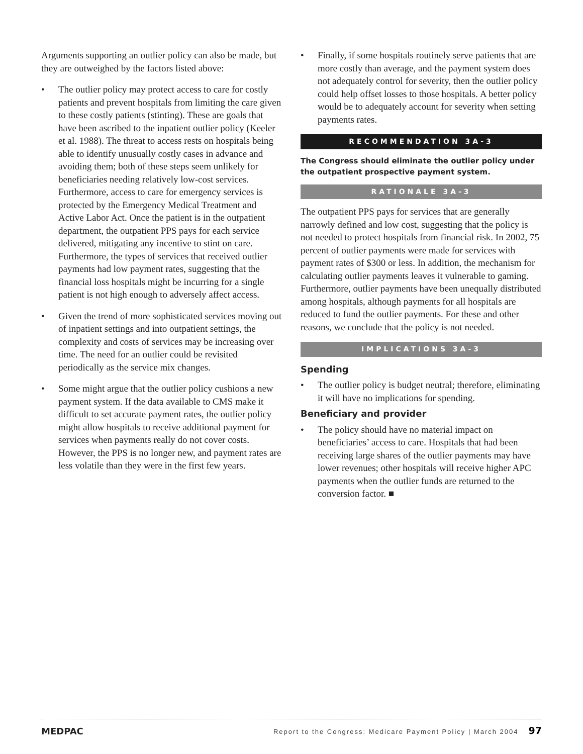Arguments supporting an outlier policy can also be made, but they are outweighed by the factors listed above:
• The outlier policy may protect access to care for costly patients and prevent hospitals from limiting the care given to these costly patients (stinting). These are goals that have been ascribed to the inpatient outlier policy (Keeler et al. 1988). The threat to access rests on hospitals being able to identify unusually costly cases in advance and avoiding them; both of these steps seem unlikely for beneficiaries needing relatively low-cost services. Furthermore, access to care for emergency services is protected by the Emergency Medical Treatment and Active Labor Act. Once the patient is in the outpatient department, the outpatient PPS pays for each service delivered, mitigating any incentive to stint on care. Furthermore, the types of services that received outlier payments had low payment rates, suggesting that the financial loss hospitals might be incurring for a single patient is not high enough to adversely affect access.
• Given the trend of more sophisticated services moving out of inpatient settings and into outpatient settings, the complexity and costs of services may be increasing over time. The need for an outlier could be revisited periodically as the service mix changes.
• Some might argue that the outlier policy cushions a new payment system. If the data available to CMS make it difficult to set accurate payment rates, the outlier policy might allow hospitals to receive additional payment for services when payments really do not cover costs. However, the PPS is no longer new, and payment rates are less volatile than they were in the first few years.
• Finally, if some hospitals routinely serve patients that are more costly than average, and the payment system does not adequately control for severity, then the outlier policy could help offset losses to those hospitals. A better policy would be to adequately account for severity when setting payments rates.
RECOMMENDATION 3A-3
The Congress should eliminate the outlier policy under the outpatient prospective payment system.
RATIONALE 3A-3
The outpatient PPS pays for services that are generally narrowly defined and low cost, suggesting that the policy is not needed to protect hospitals from financial risk. In 2002, 75 percent of outlier payments were made for services with payment rates of $300 or less. In addition, the mechanism for calculating outlier payments leaves it vulnerable to gaming. Furthermore, outlier payments have been unequally distributed among hospitals, although payments for all hospitals are reduced to fund the outlier payments. For these and other reasons, we conclude that the policy is not needed.
IMPLICATIONS 3A-3
Spending
• The outlier policy is budget neutral; therefore, eliminating it will have no implications for spending.
Beneficiary and provider
• The policy should have no material impact on beneficiaries’ access to care. Hospitals that had been receiving large shares of the outlier payments may have lower revenues; other hospitals will receive higher APC payments when the outlier funds are returned to the conversion factor. ■
MEDPAC Report to the Congress: Medicare Payment Policy | March 2004 97